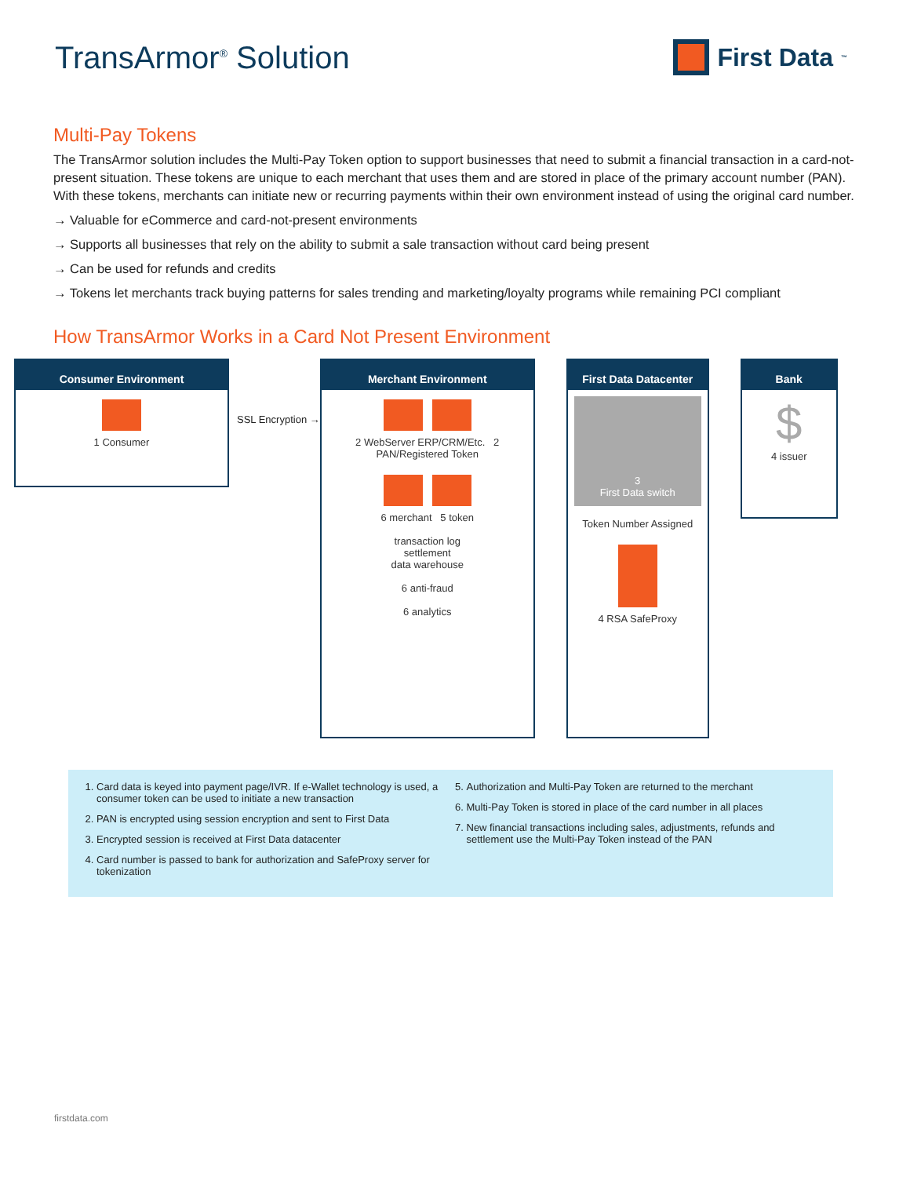TransArmor<sup>®</sup> Solution
First Data<sub>™</sub>
Multi-Pay Tokens
The TransArmor solution includes the Multi-Pay Token option to support businesses that need to submit a financial transaction in a card-not-present situation. These tokens are unique to each merchant that uses them and are stored in place of the primary account number (PAN). With these tokens, merchants can initiate new or recurring payments within their own environment instead of using the original card number.
→ Valuable for eCommerce and card-not-present environments
→ Supports all businesses that rely on the ability to submit a sale transaction without card being present
→ Can be used for refunds and credits
→ Tokens let merchants track buying patterns for sales trending and marketing/loyalty programs while remaining PCI compliant
How TransArmor Works in a Card Not Present Environment
Consumer Environment
1 Consumer
SSL Encryption →
Merchant Environment
2 WebServer ERP/CRM/Etc. 2 PAN/Registered Token
6 merchant 5 token
transaction log
settlement
data warehouse
6 anti-fraud
6 analytics
First Data Datacenter
3
First Data switch
Token Number Assigned
4 RSA SafeProxy
Bank
$
4 issuer
1. Card data is keyed into payment page/IVR. If e-Wallet technology is used, a consumer token can be used to initiate a new transaction
2. PAN is encrypted using session encryption and sent to First Data
3. Encrypted session is received at First Data datacenter
4. Card number is passed to bank for authorization and SafeProxy server for tokenization
5. Authorization and Multi-Pay Token are returned to the merchant
6. Multi-Pay Token is stored in place of the card number in all places
7. New financial transactions including sales, adjustments, refunds and settlement use the Multi-Pay Token instead of the PAN
firstdata.com